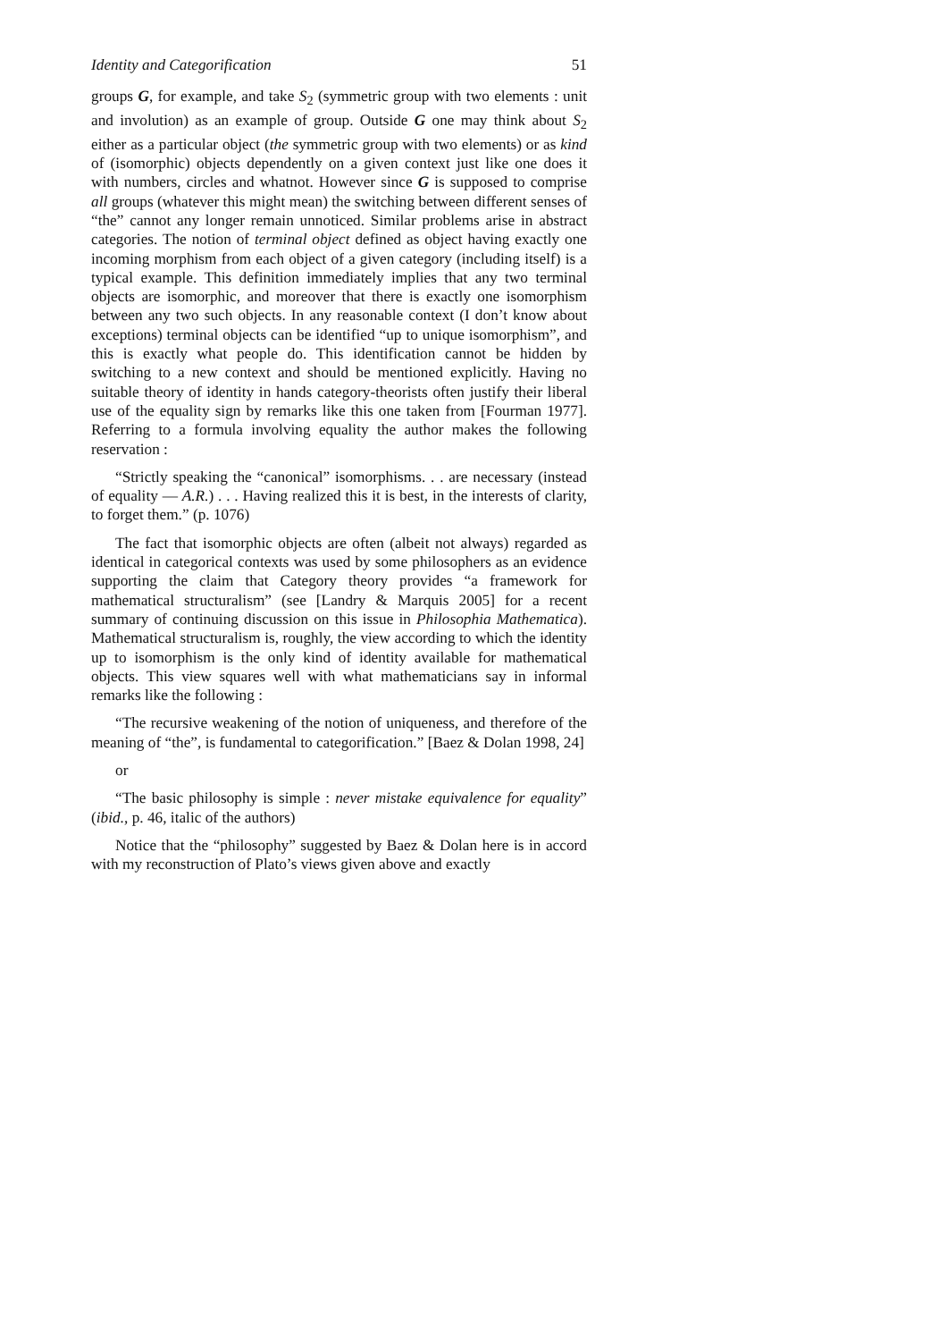Identity and Categorification 51
groups G, for example, and take S<sub>2</sub> (symmetric group with two elements : unit and involution) as an example of group. Outside G one may think about S<sub>2</sub> either as a particular object (the symmetric group with two elements) or as kind of (isomorphic) objects dependently on a given context just like one does it with numbers, circles and whatnot. However since G is supposed to comprise all groups (whatever this might mean) the switching between different senses of “the” cannot any longer remain unnoticed. Similar problems arise in abstract categories. The notion of terminal object defined as object having exactly one incoming morphism from each object of a given category (including itself) is a typical example. This definition immediately implies that any two terminal objects are isomorphic, and moreover that there is exactly one isomorphism between any two such objects. In any reasonable context (I don’t know about exceptions) terminal objects can be identified “up to unique isomorphism”, and this is exactly what people do. This identification cannot be hidden by switching to a new context and should be mentioned explicitly. Having no suitable theory of identity in hands category-theorists often justify their liberal use of the equality sign by remarks like this one taken from [Fourman 1977]. Referring to a formula involving equality the author makes the following reservation :
“Strictly speaking the “canonical” isomorphisms. . . are necessary (instead of equality — A.R.) . . . Having realized this it is best, in the interests of clarity, to forget them.” (p. 1076)
The fact that isomorphic objects are often (albeit not always) regarded as identical in categorical contexts was used by some philosophers as an evidence supporting the claim that Category theory provides “a framework for mathematical structuralism” (see [Landry & Marquis 2005] for a recent summary of continuing discussion on this issue in Philosophia Mathematica). Mathematical structuralism is, roughly, the view according to which the identity up to isomorphism is the only kind of identity available for mathematical objects. This view squares well with what mathematicians say in informal remarks like the following :
“The recursive weakening of the notion of uniqueness, and therefore of the meaning of “the”, is fundamental to categorification.” [Baez & Dolan 1998, 24]
or
“The basic philosophy is simple : never mistake equivalence for equality” (ibid., p. 46, italic of the authors)
Notice that the “philosophy” suggested by Baez & Dolan here is in accord with my reconstruction of Plato’s views given above and exactly